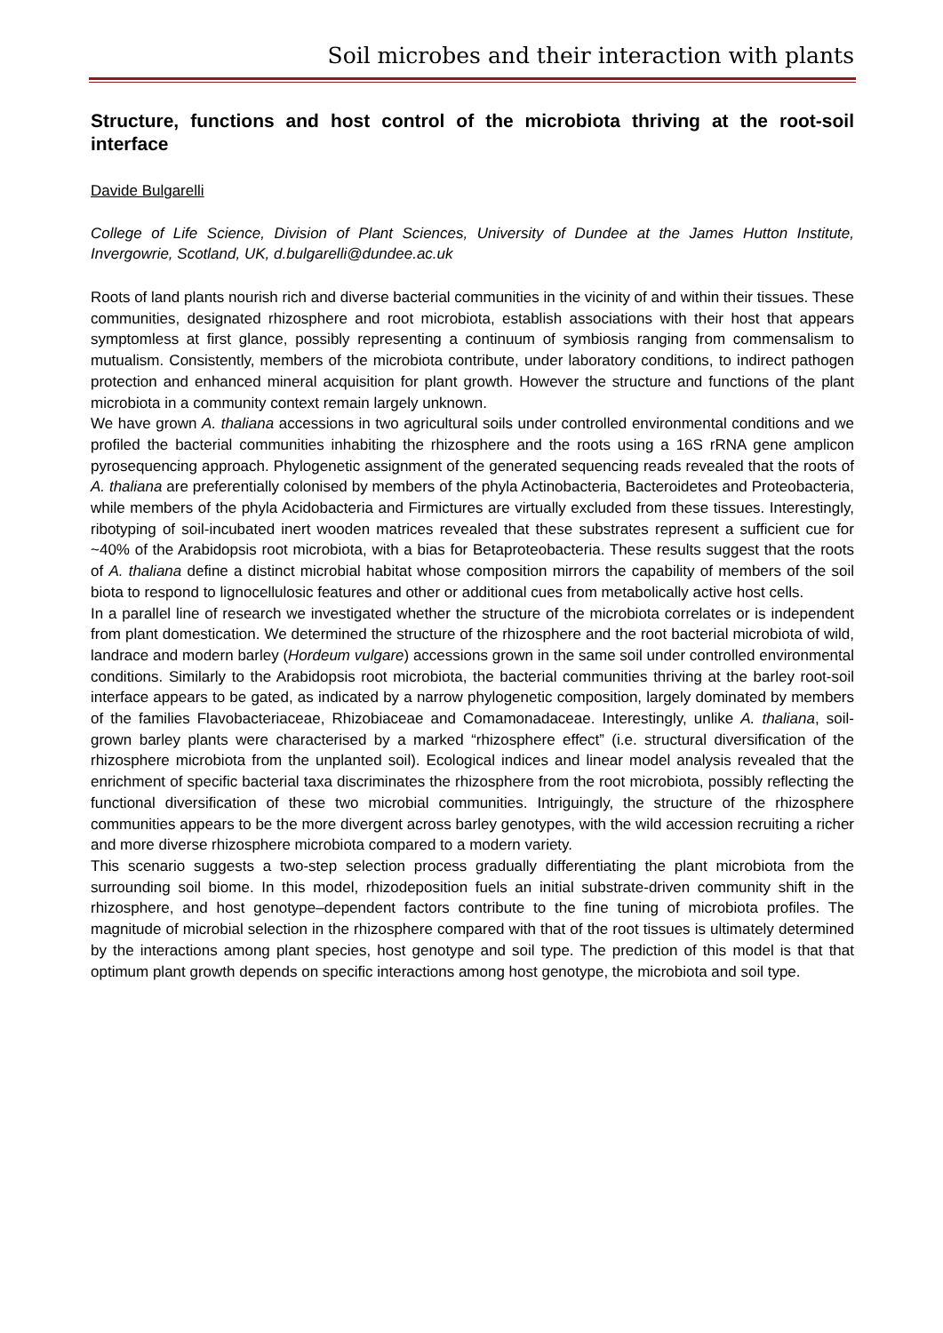Soil microbes and their interaction with plants
Structure, functions and host control of the microbiota thriving at the root-soil interface
Davide Bulgarelli
College of Life Science, Division of Plant Sciences, University of Dundee at the James Hutton Institute, Invergowrie, Scotland, UK, d.bulgarelli@dundee.ac.uk
Roots of land plants nourish rich and diverse bacterial communities in the vicinity of and within their tissues. These communities, designated rhizosphere and root microbiota, establish associations with their host that appears symptomless at first glance, possibly representing a continuum of symbiosis ranging from commensalism to mutualism. Consistently, members of the microbiota contribute, under laboratory conditions, to indirect pathogen protection and enhanced mineral acquisition for plant growth. However the structure and functions of the plant microbiota in a community context remain largely unknown.
We have grown A. thaliana accessions in two agricultural soils under controlled environmental conditions and we profiled the bacterial communities inhabiting the rhizosphere and the roots using a 16S rRNA gene amplicon pyrosequencing approach. Phylogenetic assignment of the generated sequencing reads revealed that the roots of A. thaliana are preferentially colonised by members of the phyla Actinobacteria, Bacteroidetes and Proteobacteria, while members of the phyla Acidobacteria and Firmictures are virtually excluded from these tissues. Interestingly, ribotyping of soil-incubated inert wooden matrices revealed that these substrates represent a sufficient cue for ~40% of the Arabidopsis root microbiota, with a bias for Betaproteobacteria. These results suggest that the roots of A. thaliana define a distinct microbial habitat whose composition mirrors the capability of members of the soil biota to respond to lignocellulosic features and other or additional cues from metabolically active host cells.
In a parallel line of research we investigated whether the structure of the microbiota correlates or is independent from plant domestication. We determined the structure of the rhizosphere and the root bacterial microbiota of wild, landrace and modern barley (Hordeum vulgare) accessions grown in the same soil under controlled environmental conditions. Similarly to the Arabidopsis root microbiota, the bacterial communities thriving at the barley root-soil interface appears to be gated, as indicated by a narrow phylogenetic composition, largely dominated by members of the families Flavobacteriaceae, Rhizobiaceae and Comamonadaceae. Interestingly, unlike A. thaliana, soil-grown barley plants were characterised by a marked “rhizosphere effect” (i.e. structural diversification of the rhizosphere microbiota from the unplanted soil). Ecological indices and linear model analysis revealed that the enrichment of specific bacterial taxa discriminates the rhizosphere from the root microbiota, possibly reflecting the functional diversification of these two microbial communities. Intriguingly, the structure of the rhizosphere communities appears to be the more divergent across barley genotypes, with the wild accession recruiting a richer and more diverse rhizosphere microbiota compared to a modern variety.
This scenario suggests a two-step selection process gradually differentiating the plant microbiota from the surrounding soil biome. In this model, rhizodeposition fuels an initial substrate-driven community shift in the rhizosphere, and host genotype–dependent factors contribute to the fine tuning of microbiota profiles. The magnitude of microbial selection in the rhizosphere compared with that of the root tissues is ultimately determined by the interactions among plant species, host genotype and soil type. The prediction of this model is that that optimum plant growth depends on specific interactions among host genotype, the microbiota and soil type.